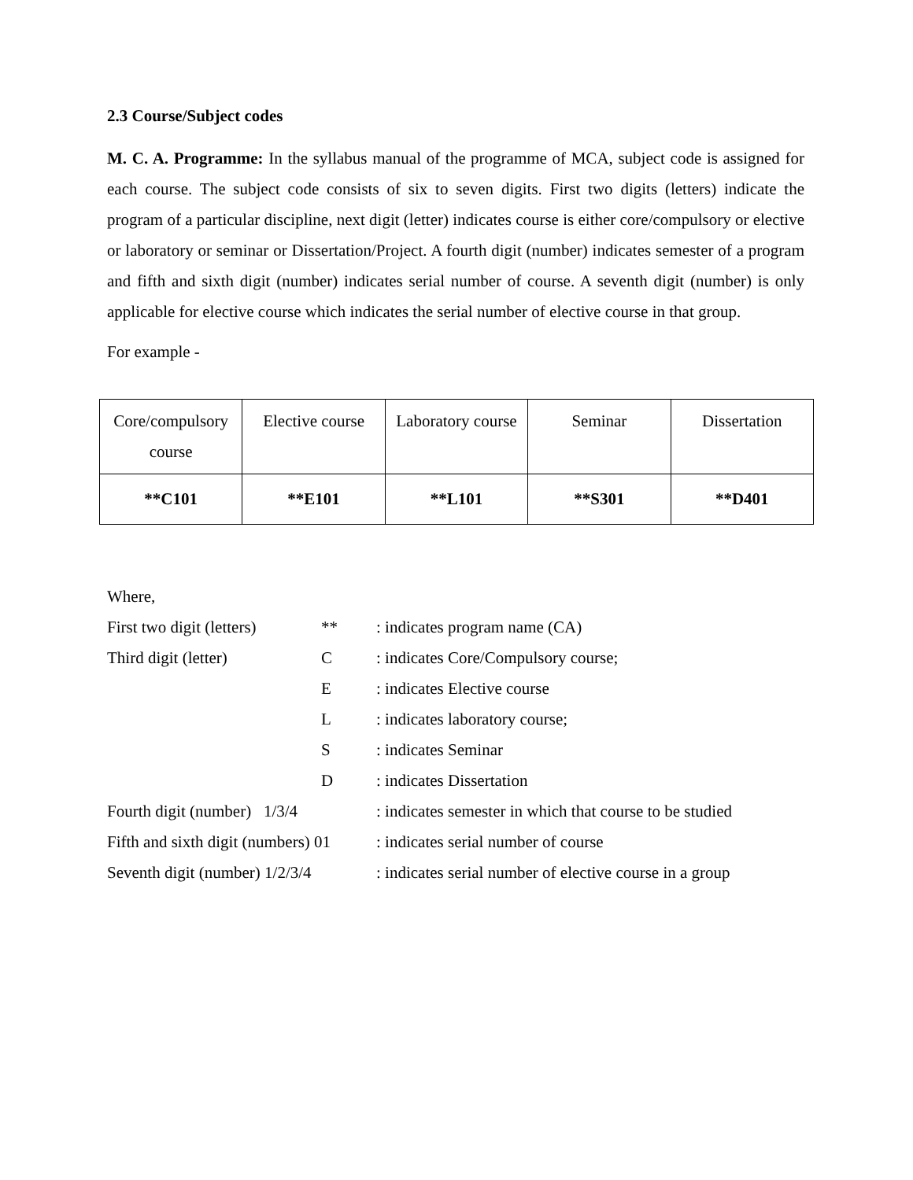2.3 Course/Subject codes
M. C. A. Programme: In the syllabus manual of the programme of MCA, subject code is assigned for each course. The subject code consists of six to seven digits. First two digits (letters) indicate the program of a particular discipline, next digit (letter) indicates course is either core/compulsory or elective or laboratory or seminar or Dissertation/Project. A fourth digit (number) indicates semester of a program and fifth and sixth digit (number) indicates serial number of course. A seventh digit (number) is only applicable for elective course which indicates the serial number of elective course in that group.
For example -
| Core/compulsory course | Elective course | Laboratory course | Seminar | Dissertation |
| **C101 | **E101 | **L101 | **S301 | **D401 |
| Where, | | |
| First two digit (letters) | ** | : indicates program name (CA) |
| Third digit (letter) | C | : indicates Core/Compulsory course; |
| | E | : indicates Elective course |
| | L | : indicates laboratory course; |
| | S | : indicates Seminar |
| | D | : indicates Dissertation |
| Fourth digit (number) 1/3/4 | | : indicates semester in which that course to be studied |
| Fifth and sixth digit (numbers) 01 | | : indicates serial number of course |
| Seventh digit (number) 1/2/3/4 | | : indicates serial number of elective course in a group |